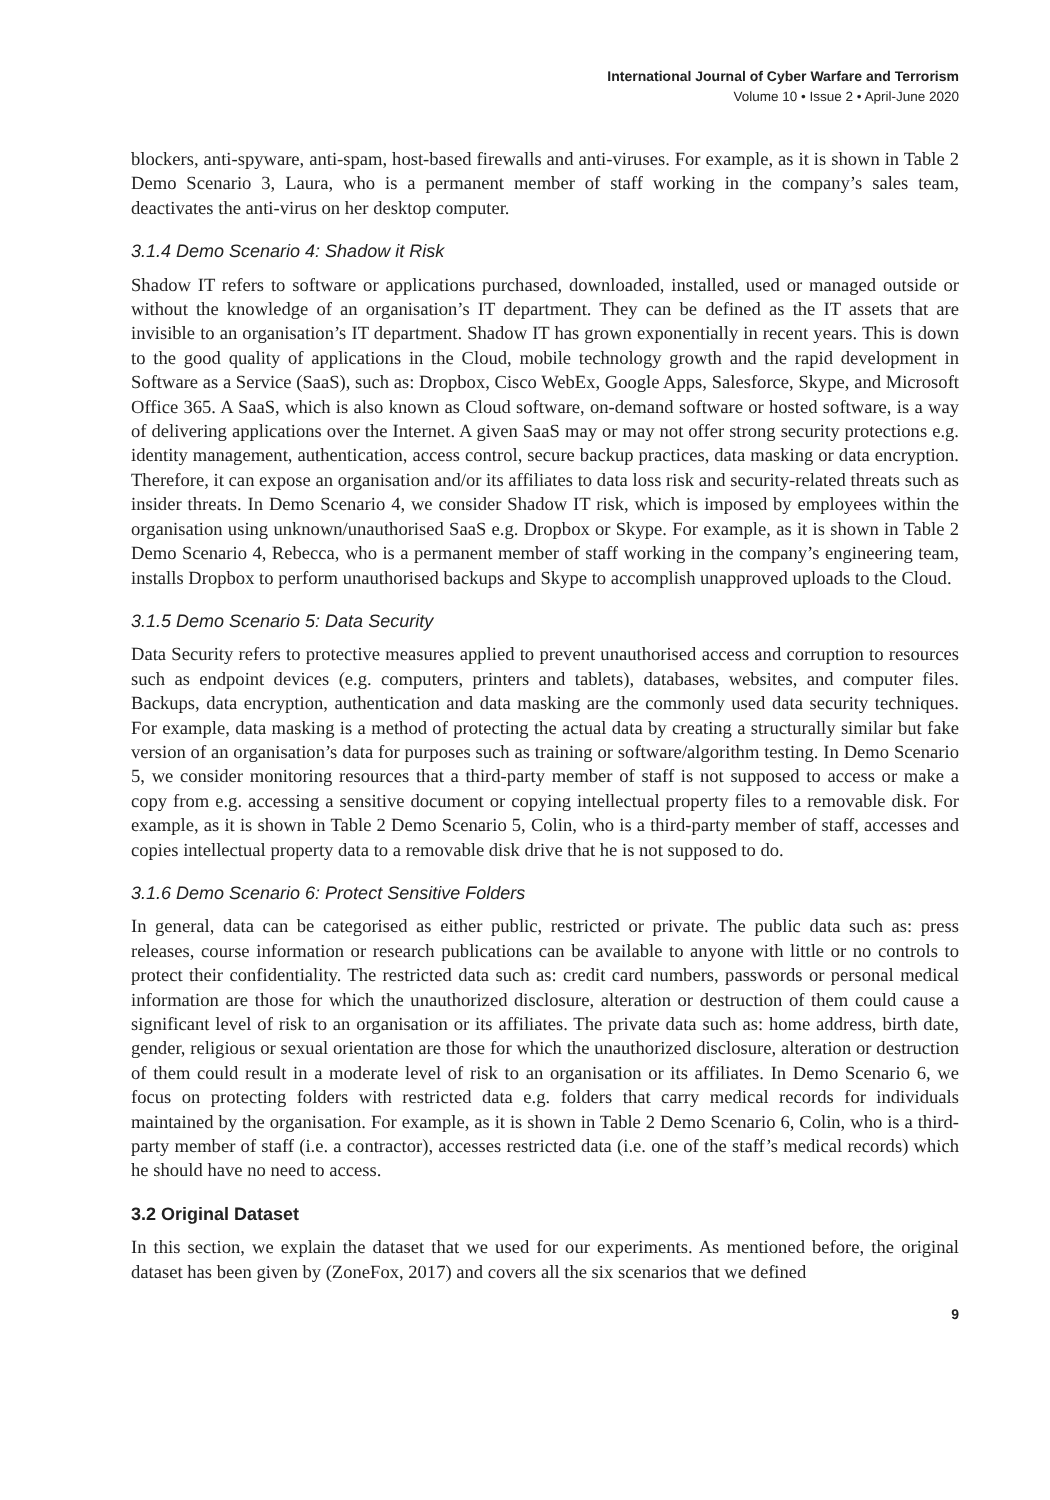International Journal of Cyber Warfare and Terrorism
Volume 10 • Issue 2 • April-June 2020
blockers, anti-spyware, anti-spam, host-based firewalls and anti-viruses. For example, as it is shown in Table 2 Demo Scenario 3, Laura, who is a permanent member of staff working in the company’s sales team, deactivates the anti-virus on her desktop computer.
3.1.4 Demo Scenario 4: Shadow it Risk
Shadow IT refers to software or applications purchased, downloaded, installed, used or managed outside or without the knowledge of an organisation’s IT department. They can be defined as the IT assets that are invisible to an organisation’s IT department. Shadow IT has grown exponentially in recent years. This is down to the good quality of applications in the Cloud, mobile technology growth and the rapid development in Software as a Service (SaaS), such as: Dropbox, Cisco WebEx, Google Apps, Salesforce, Skype, and Microsoft Office 365. A SaaS, which is also known as Cloud software, on-demand software or hosted software, is a way of delivering applications over the Internet. A given SaaS may or may not offer strong security protections e.g. identity management, authentication, access control, secure backup practices, data masking or data encryption. Therefore, it can expose an organisation and/or its affiliates to data loss risk and security-related threats such as insider threats. In Demo Scenario 4, we consider Shadow IT risk, which is imposed by employees within the organisation using unknown/unauthorised SaaS e.g. Dropbox or Skype. For example, as it is shown in Table 2 Demo Scenario 4, Rebecca, who is a permanent member of staff working in the company’s engineering team, installs Dropbox to perform unauthorised backups and Skype to accomplish unapproved uploads to the Cloud.
3.1.5 Demo Scenario 5: Data Security
Data Security refers to protective measures applied to prevent unauthorised access and corruption to resources such as endpoint devices (e.g. computers, printers and tablets), databases, websites, and computer files. Backups, data encryption, authentication and data masking are the commonly used data security techniques. For example, data masking is a method of protecting the actual data by creating a structurally similar but fake version of an organisation’s data for purposes such as training or software/algorithm testing. In Demo Scenario 5, we consider monitoring resources that a third-party member of staff is not supposed to access or make a copy from e.g. accessing a sensitive document or copying intellectual property files to a removable disk. For example, as it is shown in Table 2 Demo Scenario 5, Colin, who is a third-party member of staff, accesses and copies intellectual property data to a removable disk drive that he is not supposed to do.
3.1.6 Demo Scenario 6: Protect Sensitive Folders
In general, data can be categorised as either public, restricted or private. The public data such as: press releases, course information or research publications can be available to anyone with little or no controls to protect their confidentiality. The restricted data such as: credit card numbers, passwords or personal medical information are those for which the unauthorized disclosure, alteration or destruction of them could cause a significant level of risk to an organisation or its affiliates. The private data such as: home address, birth date, gender, religious or sexual orientation are those for which the unauthorized disclosure, alteration or destruction of them could result in a moderate level of risk to an organisation or its affiliates. In Demo Scenario 6, we focus on protecting folders with restricted data e.g. folders that carry medical records for individuals maintained by the organisation. For example, as it is shown in Table 2 Demo Scenario 6, Colin, who is a third-party member of staff (i.e. a contractor), accesses restricted data (i.e. one of the staff’s medical records) which he should have no need to access.
3.2 Original Dataset
In this section, we explain the dataset that we used for our experiments. As mentioned before, the original dataset has been given by (ZoneFox, 2017) and covers all the six scenarios that we defined
9